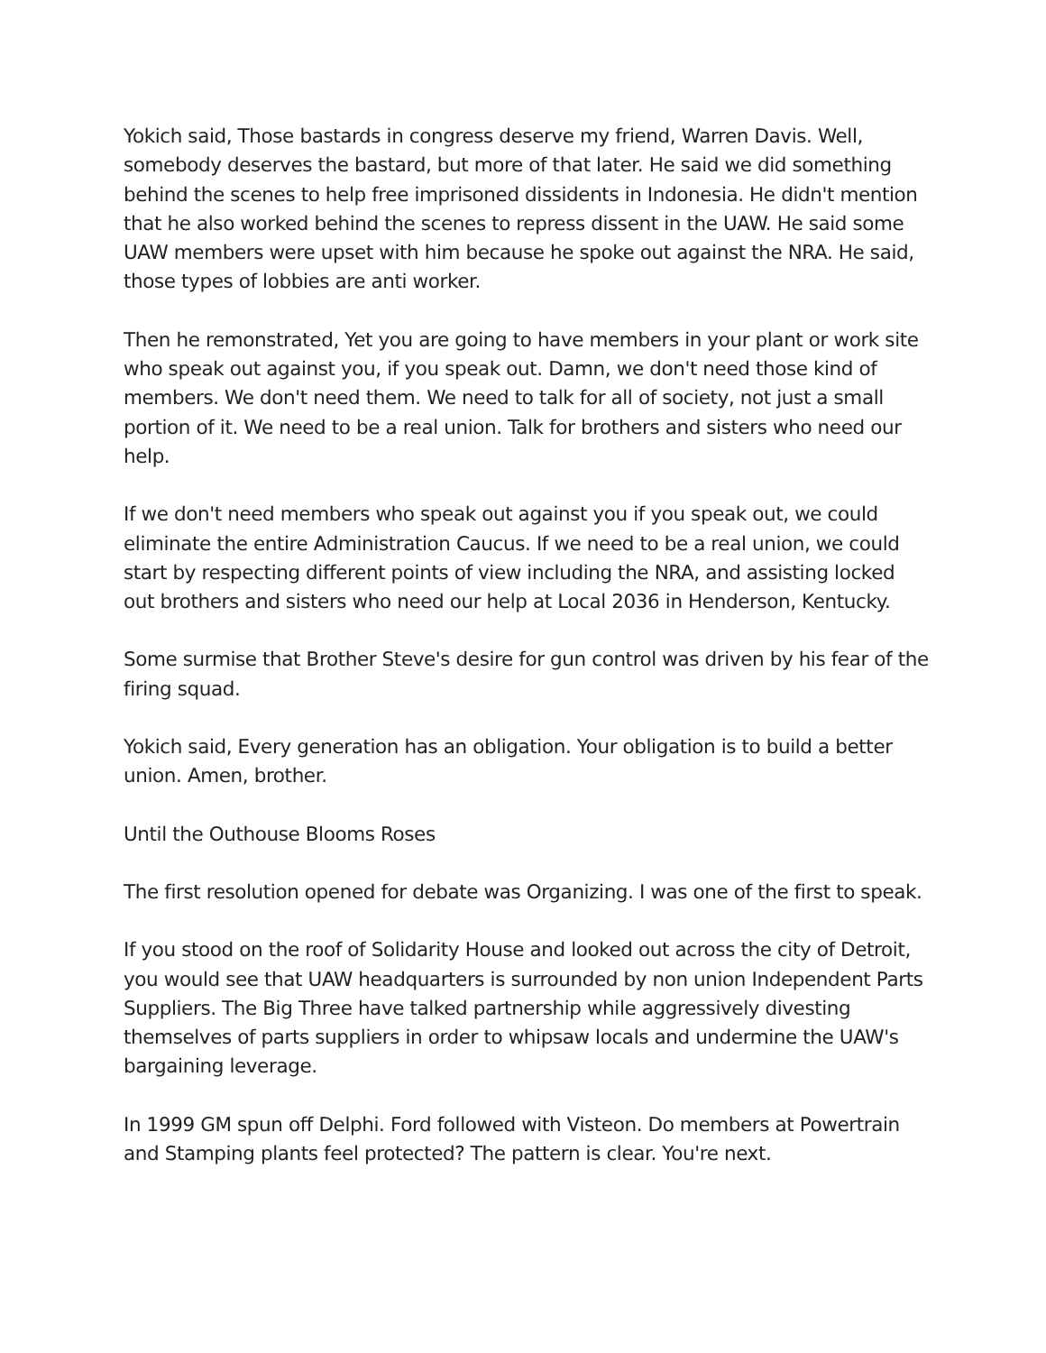Yokich said, Those bastards in congress deserve my friend, Warren Davis. Well, somebody deserves the bastard, but more of that later. He said we did something behind the scenes to help free imprisoned dissidents in Indonesia. He didn't mention that he also worked behind the scenes to repress dissent in the UAW. He said some UAW members were upset with him because he spoke out against the NRA. He said, those types of lobbies are anti worker.
Then he remonstrated, Yet you are going to have members in your plant or work site who speak out against you, if you speak out. Damn, we don't need those kind of members. We don't need them. We need to talk for all of society, not just a small portion of it. We need to be a real union. Talk for brothers and sisters who need our help.
If we don't need members who speak out against you if you speak out, we could eliminate the entire Administration Caucus. If we need to be a real union, we could start by respecting different points of view including the NRA, and assisting locked out brothers and sisters who need our help at Local 2036 in Henderson, Kentucky.
Some surmise that Brother Steve's desire for gun control was driven by his fear of the firing squad.
Yokich said, Every generation has an obligation. Your obligation is to build a better union. Amen, brother.
Until the Outhouse Blooms Roses
The first resolution opened for debate was Organizing. I was one of the first to speak.
If you stood on the roof of Solidarity House and looked out across the city of Detroit, you would see that UAW headquarters is surrounded by non union Independent Parts Suppliers. The Big Three have talked partnership while aggressively divesting themselves of parts suppliers in order to whipsaw locals and undermine the UAW's bargaining leverage.
In 1999 GM spun off Delphi. Ford followed with Visteon. Do members at Powertrain and Stamping plants feel protected? The pattern is clear. You're next.